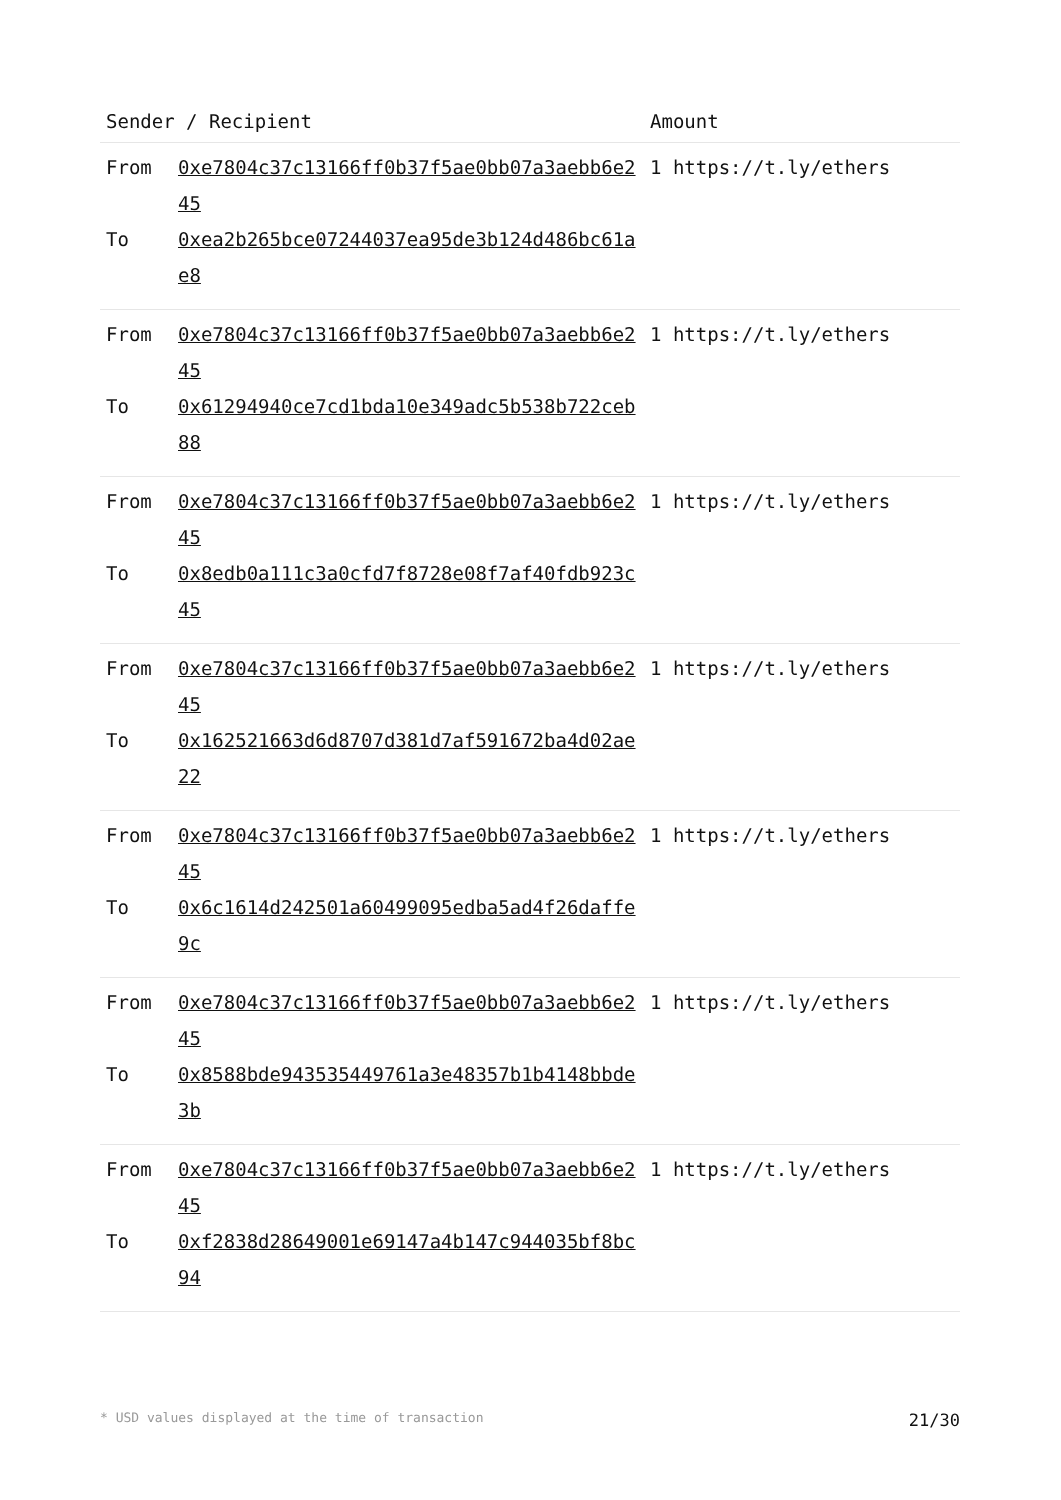| Sender / Recipient | | Amount |
| --- | --- | --- |
| From To | 0xe7804c37c13166ff0b37f5ae0bb07a3aebb6e245 0xea2b265bce07244037ea95de3b124d486bc61ae8 | 1 https://t.ly/ethers |
| From To | 0xe7804c37c13166ff0b37f5ae0bb07a3aebb6e245 0x61294940ce7cd1bda10e349adc5b538b722ceb88 | 1 https://t.ly/ethers |
| From To | 0xe7804c37c13166ff0b37f5ae0bb07a3aebb6e245 0x8edb0a111c3a0cfd7f8728e08f7af40fdb923c45 | 1 https://t.ly/ethers |
| From To | 0xe7804c37c13166ff0b37f5ae0bb07a3aebb6e245 0x162521663d6d8707d381d7af591672ba4d02ae22 | 1 https://t.ly/ethers |
| From To | 0xe7804c37c13166ff0b37f5ae0bb07a3aebb6e245 0x6c1614d242501a60499095edba5ad4f26daffe9c | 1 https://t.ly/ethers |
| From To | 0xe7804c37c13166ff0b37f5ae0bb07a3aebb6e245 0x8588bde943535449761a3e48357b1b4148bbde3b | 1 https://t.ly/ethers |
| From To | 0xe7804c37c13166ff0b37f5ae0bb07a3aebb6e245 0xf2838d28649001e69147a4b147c944035bf8bc94 | 1 https://t.ly/ethers |
* USD values displayed at the time of transaction 21/30